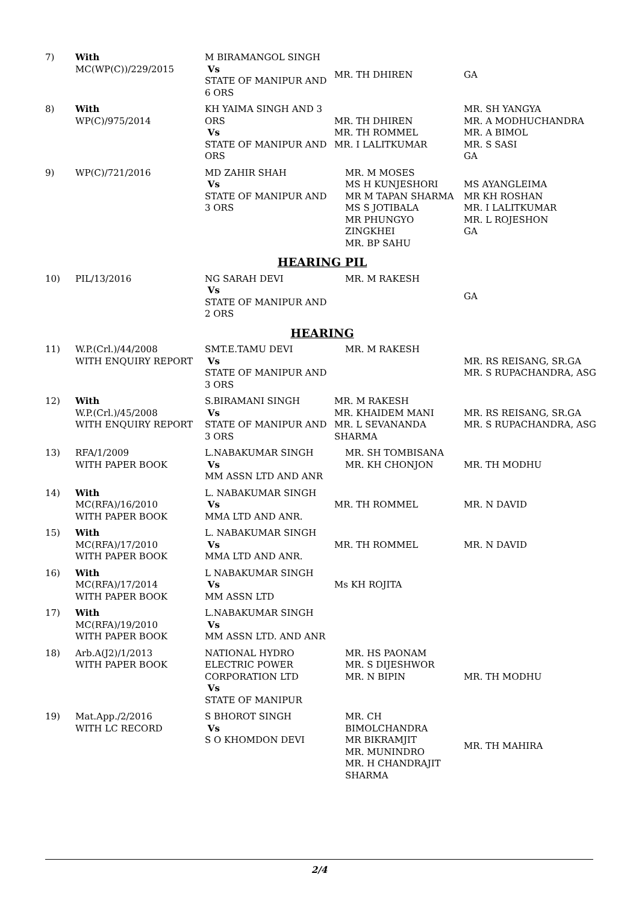| 7) | With MC(WP(C))/229/2015 | M BIRAMANGOL SINGH Vs STATE OF MANIPUR AND 6 ORS | MR. TH DHIREN | GA |
| 8) | With WP(C)/975/2014 | KH YAIMA SINGH AND 3 ORS Vs STATE OF MANIPUR AND ORS | MR. TH DHIREN MR. TH ROMMEL MR. I LALITKUMAR | MR. SH YANGYA MR. A MODHUCHANDRA MR. A BIMOL MR. S SASI GA |
| 9) | WP(C)/721/2016 | MD ZAHIR SHAH Vs STATE OF MANIPUR AND 3 ORS | MR. M MOSES MS H KUNJESHORI MR M TAPAN SHARMA MS S JOTIBALA MR PHUNGYO ZINGKHEI MR. BP SAHU | MS AYANGLEIMA MR KH ROSHAN MR. I LALITKUMAR MR. L ROJESHON GA |
| HEARING PIL | | | | |
| 10) | PIL/13/2016 | NG SARAH DEVI Vs STATE OF MANIPUR AND 2 ORS | MR. M RAKESH | GA |
| HEARING | | | | |
| 11) | W.P.(Crl.)/44/2008 WITH ENQUIRY REPORT | SMT.E.TAMU DEVI Vs STATE OF MANIPUR AND 3 ORS | MR. M RAKESH | MR. RS REISANG, SR.GA MR. S RUPACHANDRA, ASG |
| 12) | With W.P.(Crl.)/45/2008 WITH ENQUIRY REPORT | S.BIRAMANI SINGH Vs STATE OF MANIPUR AND 3 ORS | MR. M RAKESH MR. KHAIDEM MANI MR. L SEVANANDA SHARMA | MR. RS REISANG, SR.GA MR. S RUPACHANDRA, ASG |
| 13) | RFA/1/2009 WITH PAPER BOOK | L.NABAKUMAR SINGH Vs MM ASSN LTD AND ANR | MR. SH TOMBISANA MR. KH CHONJON | MR. TH MODHU |
| 14) | With MC(RFA)/16/2010 WITH PAPER BOOK | L. NABAKUMAR SINGH Vs MMA LTD AND ANR. | MR. TH ROMMEL | MR. N DAVID |
| 15) | With MC(RFA)/17/2010 WITH PAPER BOOK | L. NABAKUMAR SINGH Vs MMA LTD AND ANR. | MR. TH ROMMEL | MR. N DAVID |
| 16) | With MC(RFA)/17/2014 WITH PAPER BOOK | L NABAKUMAR SINGH Vs MM ASSN LTD | Ms KH ROJITA | |
| 17) | With MC(RFA)/19/2010 WITH PAPER BOOK | L.NABAKUMAR SINGH Vs MM ASSN LTD. AND ANR | | |
| 18) | Arb.A(J2)/1/2013 WITH PAPER BOOK | NATIONAL HYDRO ELECTRIC POWER CORPORATION LTD Vs STATE OF MANIPUR | MR. HS PAONAM MR. S DIJESHWOR MR. N BIPIN | MR. TH MODHU |
| 19) | Mat.App./2/2016 WITH LC RECORD | S BHOROT SINGH Vs S O KHOMDON DEVI | MR. CH BIMOLCHANDRA MR BIKRAMJIT MR. MUNINDRO MR. H CHANDRAJIT SHARMA | MR. TH MAHIRA |
2/4